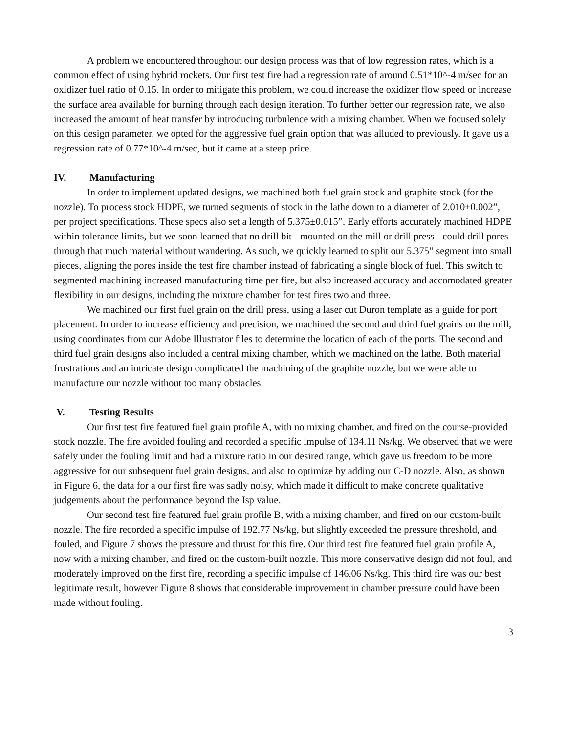A problem we encountered throughout our design process was that of low regression rates, which is a common effect of using hybrid rockets. Our first test fire had a regression rate of around 0.51*10^-4 m/sec for an oxidizer fuel ratio of 0.15. In order to mitigate this problem, we could increase the oxidizer flow speed or increase the surface area available for burning through each design iteration. To further better our regression rate, we also increased the amount of heat transfer by introducing turbulence with a mixing chamber. When we focused solely on this design parameter, we opted for the aggressive fuel grain option that was alluded to previously. It gave us a regression rate of 0.77*10^-4 m/sec, but it came at a steep price.
IV. Manufacturing
In order to implement updated designs, we machined both fuel grain stock and graphite stock (for the nozzle). To process stock HDPE, we turned segments of stock in the lathe down to a diameter of 2.010±0.002”, per project specifications. These specs also set a length of 5.375±0.015”. Early efforts accurately machined HDPE within tolerance limits, but we soon learned that no drill bit - mounted on the mill or drill press - could drill pores through that much material without wandering. As such, we quickly learned to split our 5.375” segment into small pieces, aligning the pores inside the test fire chamber instead of fabricating a single block of fuel. This switch to segmented machining increased manufacturing time per fire, but also increased accuracy and accomodated greater flexibility in our designs, including the mixture chamber for test fires two and three.
We machined our first fuel grain on the drill press, using a laser cut Duron template as a guide for port placement. In order to increase efficiency and precision, we machined the second and third fuel grains on the mill, using coordinates from our Adobe Illustrator files to determine the location of each of the ports. The second and third fuel grain designs also included a central mixing chamber, which we machined on the lathe. Both material frustrations and an intricate design complicated the machining of the graphite nozzle, but we were able to manufacture our nozzle without too many obstacles.
V. Testing Results
Our first test fire featured fuel grain profile A, with no mixing chamber, and fired on the course-provided stock nozzle. The fire avoided fouling and recorded a specific impulse of 134.11 Ns/kg. We observed that we were safely under the fouling limit and had a mixture ratio in our desired range, which gave us freedom to be more aggressive for our subsequent fuel grain designs, and also to optimize by adding our C-D nozzle. Also, as shown in Figure 6, the data for a our first fire was sadly noisy, which made it difficult to make concrete qualitative judgements about the performance beyond the Isp value.
Our second test fire featured fuel grain profile B, with a mixing chamber, and fired on our custom-built nozzle. The fire recorded a specific impulse of 192.77 Ns/kg, but slightly exceeded the pressure threshold, and fouled, and Figure 7 shows the pressure and thrust for this fire. Our third test fire featured fuel grain profile A, now with a mixing chamber, and fired on the custom-built nozzle. This more conservative design did not foul, and moderately improved on the first fire, recording a specific impulse of 146.06 Ns/kg. This third fire was our best legitimate result, however Figure 8 shows that considerable improvement in chamber pressure could have been made without fouling.
3